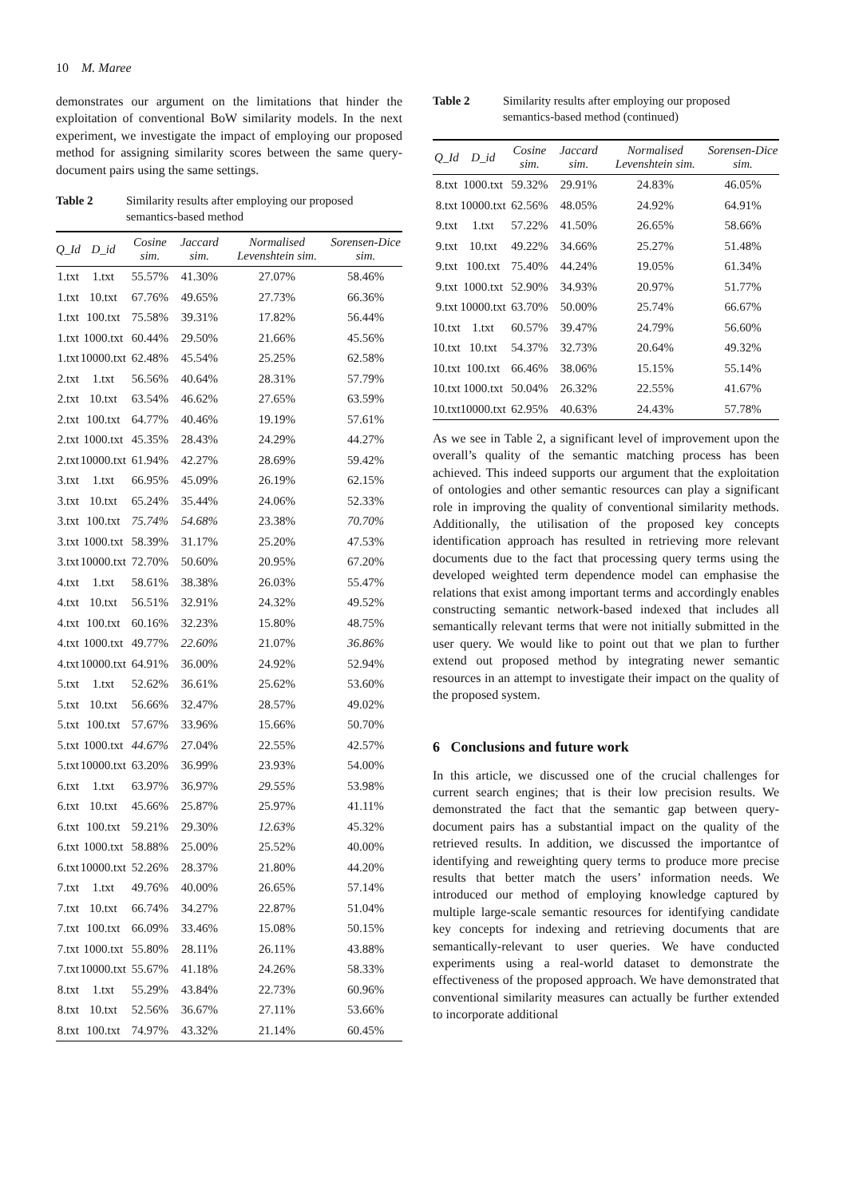10 M. Maree
demonstrates our argument on the limitations that hinder the exploitation of conventional BoW similarity models. In the next experiment, we investigate the impact of employing our proposed method for assigning similarity scores between the same query-document pairs using the same settings.
Table 2 Similarity results after employing our proposed semantics-based method
| Q_Id | D_id | Cosine sim. | Jaccard sim. | Normalised Levenshtein sim. | Sorensen-Dice sim. |
| --- | --- | --- | --- | --- | --- |
| 1.txt | 1.txt | 55.57% | 41.30% | 27.07% | 58.46% |
| 1.txt | 10.txt | 67.76% | 49.65% | 27.73% | 66.36% |
| 1.txt | 100.txt | 75.58% | 39.31% | 17.82% | 56.44% |
| 1.txt | 1000.txt | 60.44% | 29.50% | 21.66% | 45.56% |
| 1.txt | 10000.txt | 62.48% | 45.54% | 25.25% | 62.58% |
| 2.txt | 1.txt | 56.56% | 40.64% | 28.31% | 57.79% |
| 2.txt | 10.txt | 63.54% | 46.62% | 27.65% | 63.59% |
| 2.txt | 100.txt | 64.77% | 40.46% | 19.19% | 57.61% |
| 2.txt | 1000.txt | 45.35% | 28.43% | 24.29% | 44.27% |
| 2.txt | 10000.txt | 61.94% | 42.27% | 28.69% | 59.42% |
| 3.txt | 1.txt | 66.95% | 45.09% | 26.19% | 62.15% |
| 3.txt | 10.txt | 65.24% | 35.44% | 24.06% | 52.33% |
| 3.txt | 100.txt | 75.74% | 54.68% | 23.38% | 70.70% |
| 3.txt | 1000.txt | 58.39% | 31.17% | 25.20% | 47.53% |
| 3.txt | 10000.txt | 72.70% | 50.60% | 20.95% | 67.20% |
| 4.txt | 1.txt | 58.61% | 38.38% | 26.03% | 55.47% |
| 4.txt | 10.txt | 56.51% | 32.91% | 24.32% | 49.52% |
| 4.txt | 100.txt | 60.16% | 32.23% | 15.80% | 48.75% |
| 4.txt | 1000.txt | 49.77% | 22.60% | 21.07% | 36.86% |
| 4.txt | 10000.txt | 64.91% | 36.00% | 24.92% | 52.94% |
| 5.txt | 1.txt | 52.62% | 36.61% | 25.62% | 53.60% |
| 5.txt | 10.txt | 56.66% | 32.47% | 28.57% | 49.02% |
| 5.txt | 100.txt | 57.67% | 33.96% | 15.66% | 50.70% |
| 5.txt | 1000.txt | 44.67% | 27.04% | 22.55% | 42.57% |
| 5.txt | 10000.txt | 63.20% | 36.99% | 23.93% | 54.00% |
| 6.txt | 1.txt | 63.97% | 36.97% | 29.55% | 53.98% |
| 6.txt | 10.txt | 45.66% | 25.87% | 25.97% | 41.11% |
| 6.txt | 100.txt | 59.21% | 29.30% | 12.63% | 45.32% |
| 6.txt | 1000.txt | 58.88% | 25.00% | 25.52% | 40.00% |
| 6.txt | 10000.txt | 52.26% | 28.37% | 21.80% | 44.20% |
| 7.txt | 1.txt | 49.76% | 40.00% | 26.65% | 57.14% |
| 7.txt | 10.txt | 66.74% | 34.27% | 22.87% | 51.04% |
| 7.txt | 100.txt | 66.09% | 33.46% | 15.08% | 50.15% |
| 7.txt | 1000.txt | 55.80% | 28.11% | 26.11% | 43.88% |
| 7.txt | 10000.txt | 55.67% | 41.18% | 24.26% | 58.33% |
| 8.txt | 1.txt | 55.29% | 43.84% | 22.73% | 60.96% |
| 8.txt | 10.txt | 52.56% | 36.67% | 27.11% | 53.66% |
| 8.txt | 100.txt | 74.97% | 43.32% | 21.14% | 60.45% |
Table 2 Similarity results after employing our proposed semantics-based method (continued)
| Q_Id | D_id | Cosine sim. | Jaccard sim. | Normalised Levenshtein sim. | Sorensen-Dice sim. |
| --- | --- | --- | --- | --- | --- |
| 8.txt | 1000.txt | 59.32% | 29.91% | 24.83% | 46.05% |
| 8.txt | 10000.txt | 62.56% | 48.05% | 24.92% | 64.91% |
| 9.txt | 1.txt | 57.22% | 41.50% | 26.65% | 58.66% |
| 9.txt | 10.txt | 49.22% | 34.66% | 25.27% | 51.48% |
| 9.txt | 100.txt | 75.40% | 44.24% | 19.05% | 61.34% |
| 9.txt | 1000.txt | 52.90% | 34.93% | 20.97% | 51.77% |
| 9.txt | 10000.txt | 63.70% | 50.00% | 25.74% | 66.67% |
| 10.txt | 1.txt | 60.57% | 39.47% | 24.79% | 56.60% |
| 10.txt | 10.txt | 54.37% | 32.73% | 20.64% | 49.32% |
| 10.txt | 100.txt | 66.46% | 38.06% | 15.15% | 55.14% |
| 10.txt | 1000.txt | 50.04% | 26.32% | 22.55% | 41.67% |
| 10.txt | 10000.txt | 62.95% | 40.63% | 24.43% | 57.78% |
As we see in Table 2, a significant level of improvement upon the overall’s quality of the semantic matching process has been achieved. This indeed supports our argument that the exploitation of ontologies and other semantic resources can play a significant role in improving the quality of conventional similarity methods. Additionally, the utilisation of the proposed key concepts identification approach has resulted in retrieving more relevant documents due to the fact that processing query terms using the developed weighted term dependence model can emphasise the relations that exist among important terms and accordingly enables constructing semantic network-based indexed that includes all semantically relevant terms that were not initially submitted in the user query. We would like to point out that we plan to further extend out proposed method by integrating newer semantic resources in an attempt to investigate their impact on the quality of the proposed system.
6 Conclusions and future work
In this article, we discussed one of the crucial challenges for current search engines; that is their low precision results. We demonstrated the fact that the semantic gap between query-document pairs has a substantial impact on the quality of the retrieved results. In addition, we discussed the importantce of identifying and reweighting query terms to produce more precise results that better match the users’ information needs. We introduced our method of employing knowledge captured by multiple large-scale semantic resources for identifying candidate key concepts for indexing and retrieving documents that are semantically-relevant to user queries. We have conducted experiments using a real-world dataset to demonstrate the effectiveness of the proposed approach. We have demonstrated that conventional similarity measures can actually be further extended to incorporate additional